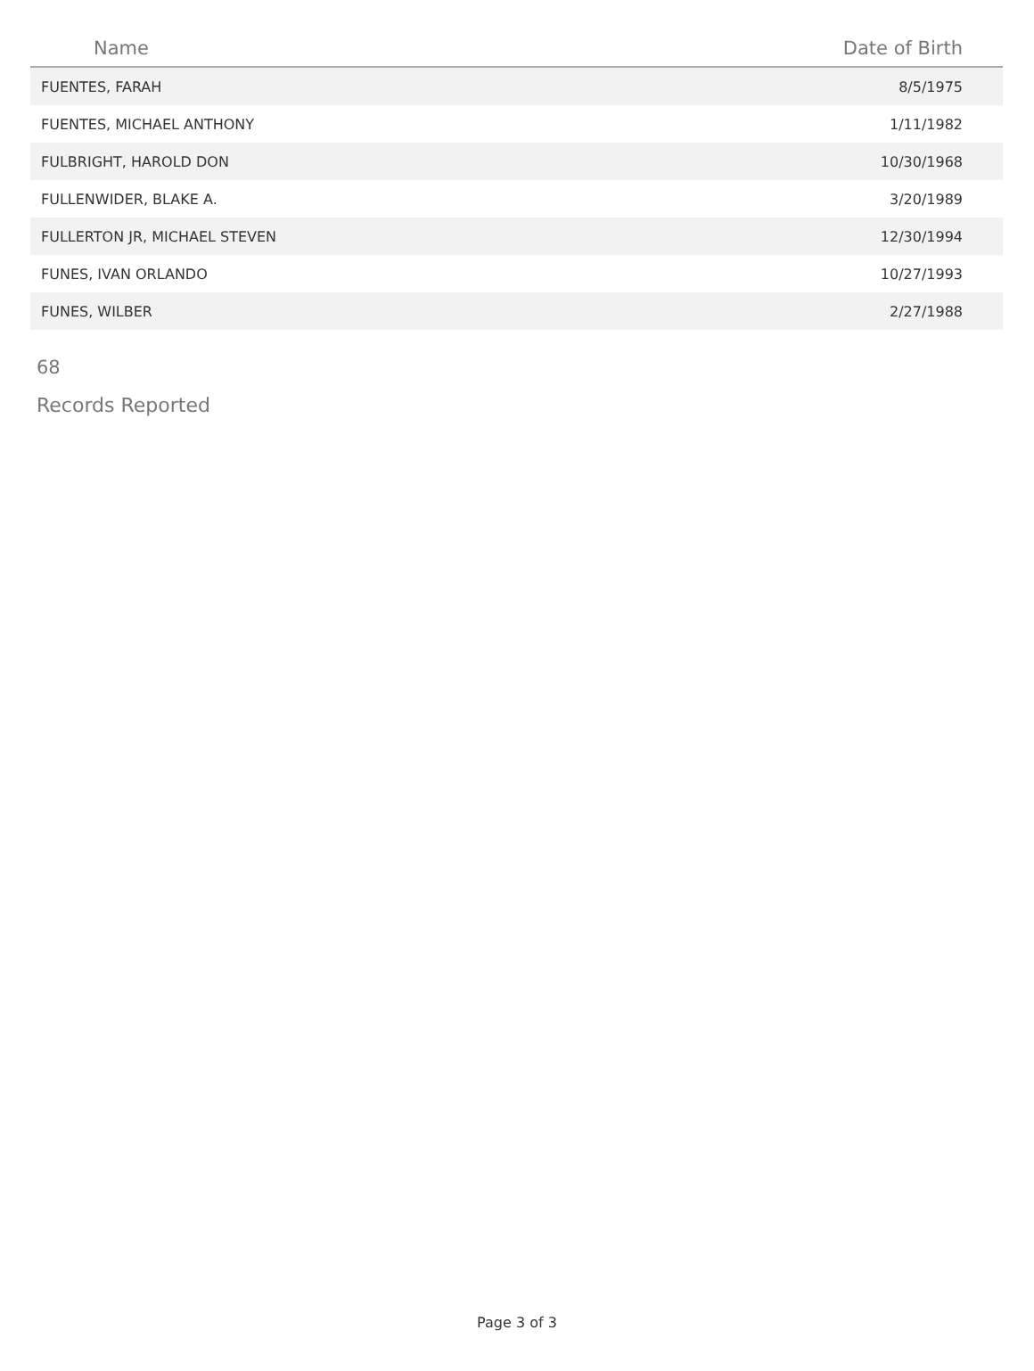| Name | Date of Birth |
| --- | --- |
| FUENTES, FARAH | 8/5/1975 |
| FUENTES, MICHAEL ANTHONY | 1/11/1982 |
| FULBRIGHT, HAROLD DON | 10/30/1968 |
| FULLENWIDER, BLAKE A. | 3/20/1989 |
| FULLERTON JR, MICHAEL STEVEN | 12/30/1994 |
| FUNES, IVAN ORLANDO | 10/27/1993 |
| FUNES, WILBER | 2/27/1988 |
68
Records Reported
Page 3 of 3